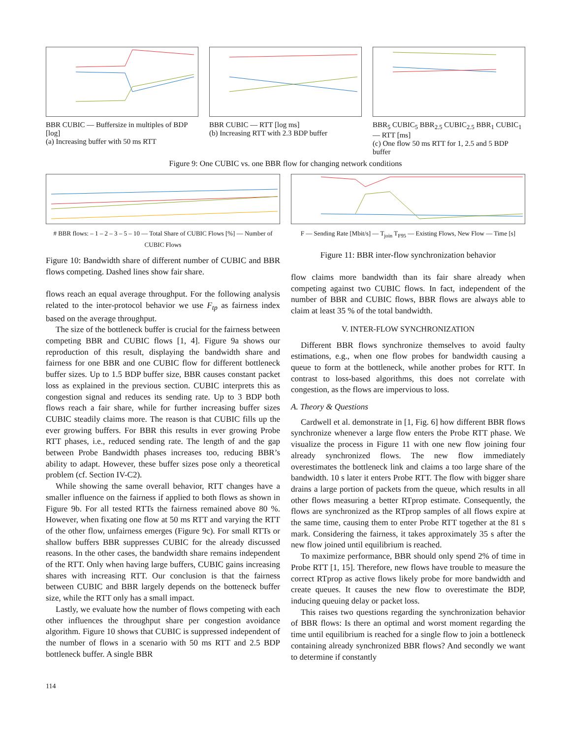BBR CUBIC — Buffersize in multiples of BDP [log]
(a) Increasing buffer with 50 ms RTT
BBR CUBIC — RTT [log ms]
(b) Increasing RTT with 2.3 BDP buffer
BBR<sub>5</sub> CUBIC<sub>5</sub> BBR<sub>2.5</sub> CUBIC<sub>2.5</sub> BBR<sub>1</sub> CUBIC<sub>1</sub> — RTT [ms]
(c) One flow 50 ms RTT for 1, 2.5 and 5 BDP buffer
Figure 9: One CUBIC vs. one BBR flow for changing network conditions
# BBR flows: – 1 – 2 – 3 – 5 – 10 — Total Share of CUBIC Flows [%] — Number of CUBIC Flows
Figure 10: Bandwidth share of different number of CUBIC and BBR flows competing. Dashed lines show fair share.
flows reach an equal average throughput. For the following analysis related to the inter-protocol behavior we use F<sub>tp</sub> as fairness index based on the average throughput.
The size of the bottleneck buffer is crucial for the fairness between competing BBR and CUBIC flows [1, 4]. Figure 9a shows our reproduction of this result, displaying the bandwidth share and fairness for one BBR and one CUBIC flow for different bottleneck buffer sizes. Up to 1.5 BDP buffer size, BBR causes constant packet loss as explained in the previous section. CUBIC interprets this as congestion signal and reduces its sending rate. Up to 3 BDP both flows reach a fair share, while for further increasing buffer sizes CUBIC steadily claims more. The reason is that CUBIC fills up the ever growing buffers. For BBR this results in ever growing Probe RTT phases, i.e., reduced sending rate. The length of and the gap between Probe Bandwidth phases increases too, reducing BBR’s ability to adapt. However, these buffer sizes pose only a theoretical problem (cf. Section IV-C2).
While showing the same overall behavior, RTT changes have a smaller influence on the fairness if applied to both flows as shown in Figure 9b. For all tested RTTs the fairness remained above 80 %. However, when fixating one flow at 50 ms RTT and varying the RTT of the other flow, unfairness emerges (Figure 9c). For small RTTs or shallow buffers BBR suppresses CUBIC for the already discussed reasons. In the other cases, the bandwidth share remains independent of the RTT. Only when having large buffers, CUBIC gains increasing shares with increasing RTT. Our conclusion is that the fairness between CUBIC and BBR largely depends on the botteneck buffer size, while the RTT only has a small impact.
Lastly, we evaluate how the number of flows competing with each other influences the throughput share per congestion avoidance algorithm. Figure 10 shows that CUBIC is suppressed independent of the number of flows in a scenario with 50 ms RTT and 2.5 BDP bottleneck buffer. A single BBR
F — Sending Rate [Mbit/s] — T<sub>join</sub> T<sub>F95</sub> — Existing Flows, New Flow — Time [s]
Figure 11: BBR inter-flow synchronization behavior
flow claims more bandwidth than its fair share already when competing against two CUBIC flows. In fact, independent of the number of BBR and CUBIC flows, BBR flows are always able to claim at least 35 % of the total bandwidth.
V. INTER-FLOW SYNCHRONIZATION
Different BBR flows synchronize themselves to avoid faulty estimations, e.g., when one flow probes for bandwidth causing a queue to form at the bottleneck, while another probes for RTT. In contrast to loss-based algorithms, this does not correlate with congestion, as the flows are impervious to loss.
A. Theory & Questions
Cardwell et al. demonstrate in [1, Fig. 6] how different BBR flows synchronize whenever a large flow enters the Probe RTT phase. We visualize the process in Figure 11 with one new flow joining four already synchronized flows. The new flow immediately overestimates the bottleneck link and claims a too large share of the bandwidth. 10 s later it enters Probe RTT. The flow with bigger share drains a large portion of packets from the queue, which results in all other flows measuring a better RTprop estimate. Consequently, the flows are synchronized as the RTprop samples of all flows expire at the same time, causing them to enter Probe RTT together at the 81 s mark. Considering the fairness, it takes approximately 35 s after the new flow joined until equilibrium is reached.
To maximize performance, BBR should only spend 2% of time in Probe RTT [1, 15]. Therefore, new flows have trouble to measure the correct RTprop as active flows likely probe for more bandwidth and create queues. It causes the new flow to overestimate the BDP, inducing queuing delay or packet loss.
This raises two questions regarding the synchronization behavior of BBR flows: Is there an optimal and worst moment regarding the time until equilibrium is reached for a single flow to join a bottleneck containing already synchronized BBR flows? And secondly we want to determine if constantly
114